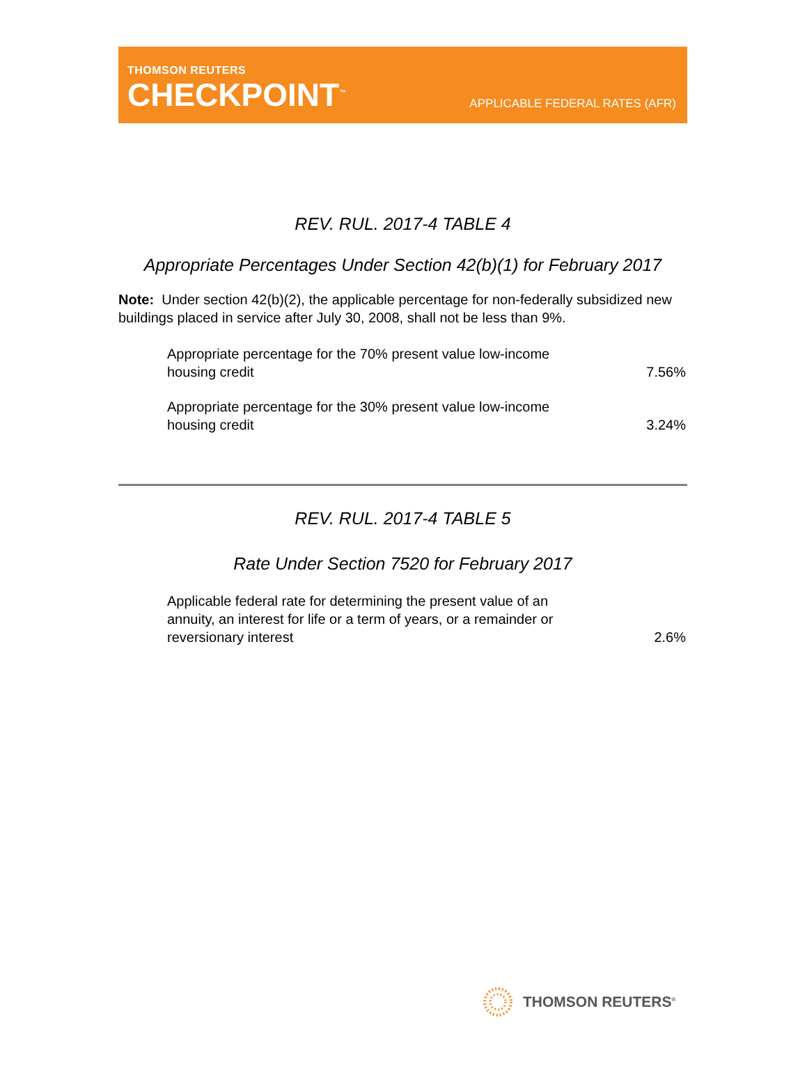THOMSON REUTERS
CHECKPOINT<sup>™</sup>
APPLICABLE FEDERAL RATES (AFR)
REV. RUL. 2017-4 TABLE 4
Appropriate Percentages Under Section 42(b)(1) for February 2017
Note: Under section 42(b)(2), the applicable percentage for non-federally subsidized new buildings placed in service after July 30, 2008, shall not be less than 9%.
| Appropriate percentage for the 70% present value low-income housing credit | 7.56% |
| Appropriate percentage for the 30% present value low-income housing credit | 3.24% |
REV. RUL. 2017-4 TABLE 5
Rate Under Section 7520 for February 2017
| Applicable federal rate for determining the present value of an annuity, an interest for life or a term of years, or a remainder or reversionary interest | 2.6% |
THOMSON REUTERS<sup>®</sup>